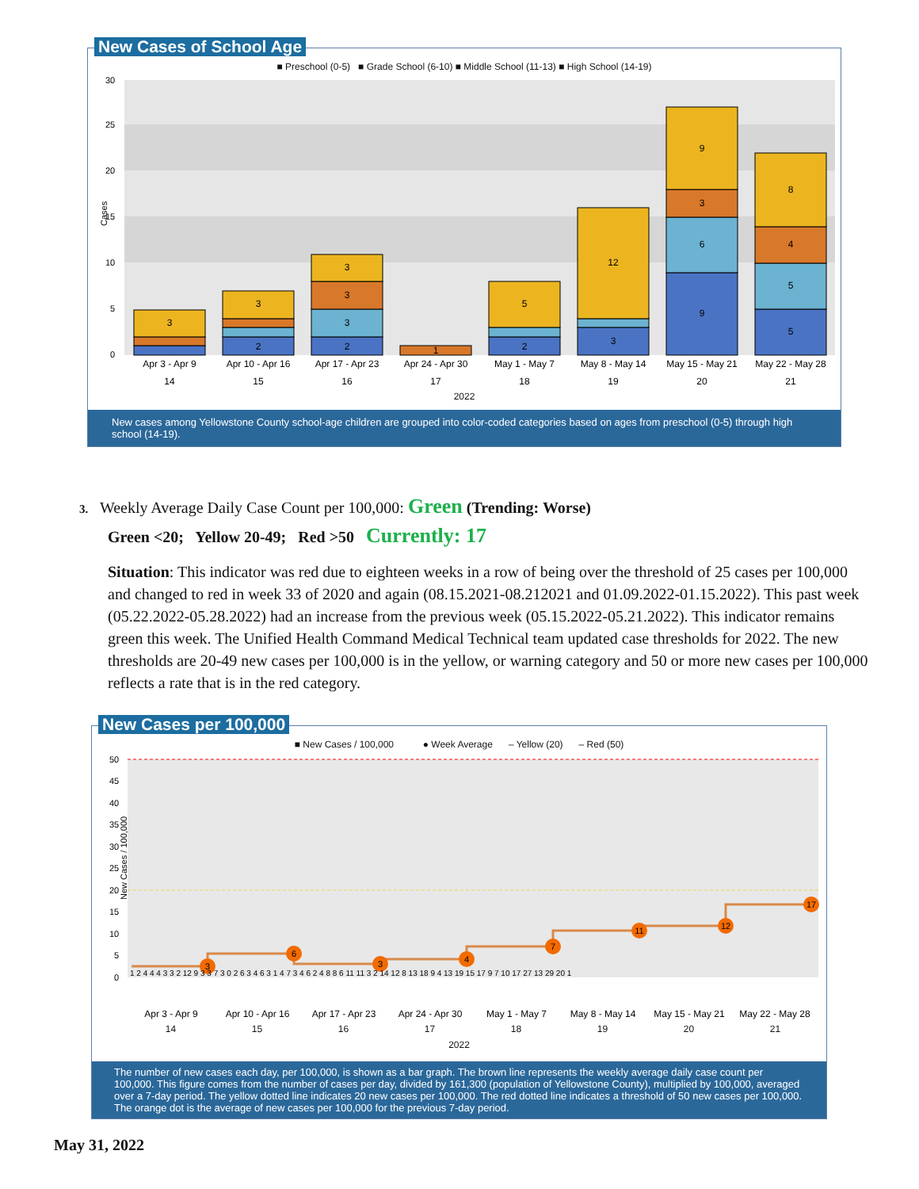New Cases of School Age
■ Preschool (0-5) ■ Grade School (6-10) ■ Middle School (11-13) ■ High School (14-19)
30
25
20
15
10
5
0
3
3
2
3
3
3
2
1
5
2
12
3
9
3
6
9
8
4
5
5
Apr 3 - Apr 9
Apr 10 - Apr 16
Apr 17 - Apr 23
Apr 24 - Apr 30
May 1 - May 7
May 8 - May 14
May 15 - May 21
May 22 - May 28
14
15
16
17
18
19
20
21
Cases
2022
New cases among Yellowstone County school-age children are grouped into color-coded categories based on ages from preschool (0-5) through high school (14-19).
3. Weekly Average Daily Case Count per 100,000: Green (Trending: Worse)
Green <20; Yellow 20-49; Red >50 Currently: 17
Situation: This indicator was red due to eighteen weeks in a row of being over the threshold of 25 cases per 100,000 and changed to red in week 33 of 2020 and again (08.15.2021-08.212021 and 01.09.2022-01.15.2022). This past week (05.22.2022-05.28.2022) had an increase from the previous week (05.15.2022-05.21.2022). This indicator remains green this week. The Unified Health Command Medical Technical team updated case thresholds for 2022. The new thresholds are 20-49 new cases per 100,000 is in the yellow, or warning category and 50 or more new cases per 100,000 reflects a rate that is in the red category.
New Cases per 100,000
■ New Cases / 100,000 ● Week Average – Yellow (20) – Red (50)
3
6
3
4
7
11
12
17
50
45
40
35
30
25
20
15
10
5
0
1 2 4 4 4 3 3 2 12 9 3 3 7 3 0 2 6 3 4 6 3 1 4 7 3 4 6 2 4 8 8 6 11 11 3 2 14 12 8 13 18 9 4 13 19 15 17 9 7 10 17 27 13 29 20 1
Apr 3 - Apr 9
Apr 10 - Apr 16
Apr 17 - Apr 23
Apr 24 - Apr 30
May 1 - May 7
May 8 - May 14
May 15 - May 21
May 22 - May 28
New Cases / 100,000
14 15 16 17 18 19 20 21
2022
The number of new cases each day, per 100,000, is shown as a bar graph. The brown line represents the weekly average daily case count per 100,000. This figure comes from the number of cases per day, divided by 161,300 (population of Yellowstone County), multiplied by 100,000, averaged over a 7-day period. The yellow dotted line indicates 20 new cases per 100,000. The red dotted line indicates a threshold of 50 new cases per 100,000. The orange dot is the average of new cases per 100,000 for the previous 7-day period.
May 31, 2022